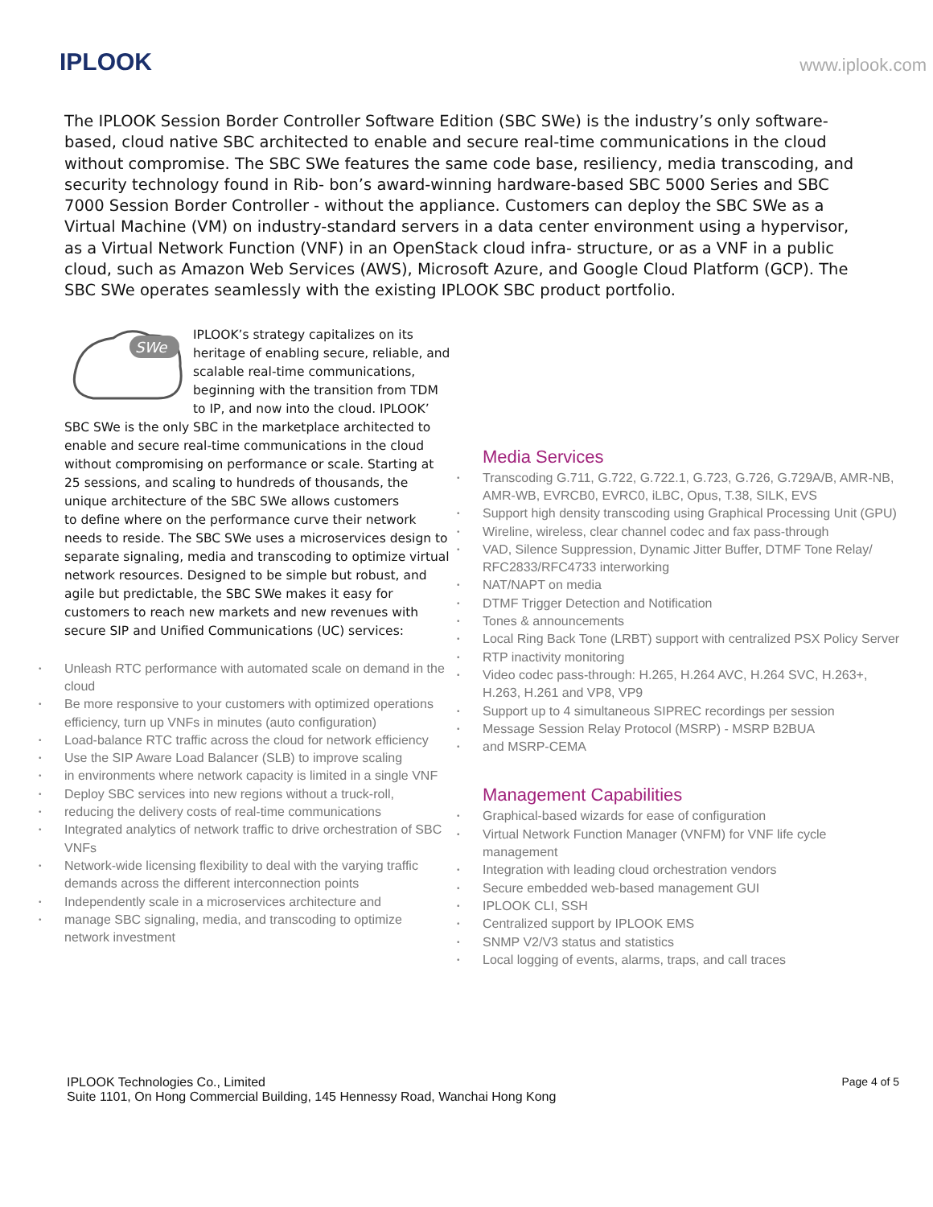IPLOOK www.iplook.com
The IPLOOK Session Border Controller Software Edition (SBC SWe) is the industry’s only software-based, cloud native SBC architected to enable and secure real-time communications in the cloud without compromise. The SBC SWe features the same code base, resiliency, media transcoding, and security technology found in Rib- bon’s award-winning hardware-based SBC 5000 Series and SBC 7000 Session Border Controller - without the appliance. Customers can deploy the SBC SWe as a Virtual Machine (VM) on industry-standard servers in a data center environment using a hypervisor, as a Virtual Network Function (VNF) in an OpenStack cloud infra- structure, or as a VNF in a public cloud, such as Amazon Web Services (AWS), Microsoft Azure, and Google Cloud Platform (GCP). The SBC SWe operates seamlessly with the existing IPLOOK SBC product portfolio.
SWe
IPLOOK’s strategy capitalizes on its heritage of enabling secure, reliable, and scalable real-time communications, beginning with the transition from TDM to IP, and now into the cloud. IPLOOK’ SBC SWe is the only SBC in the marketplace architected to enable and secure real-time communications in the cloud without compromising on performance or scale. Starting at 25 sessions, and scaling to hundreds of thousands, the unique architecture of the SBC SWe allows customers
to define where on the performance curve their network needs to reside. The SBC SWe uses a microservices design to separate signaling, media and transcoding to optimize virtual network resources. Designed to be simple but robust, and agile but predictable, the SBC SWe makes it easy for customers to reach new markets and new revenues with secure SIP and Unified Communications (UC) services:
Unleash RTC performance with automated scale on demand in the cloud
Be more responsive to your customers with optimized operations efficiency, turn up VNFs in minutes (auto configuration)
Load-balance RTC traffic across the cloud for network efficiency
Use the SIP Aware Load Balancer (SLB) to improve scaling
in environments where network capacity is limited in a single VNF
Deploy SBC services into new regions without a truck-roll,
reducing the delivery costs of real-time communications
Integrated analytics of network traffic to drive orchestration of SBC VNFs
Network-wide licensing flexibility to deal with the varying traffic demands across the different interconnection points
Independently scale in a microservices architecture and
manage SBC signaling, media, and transcoding to optimize network investment
Media Services
Transcoding G.711, G.722, G.722.1, G.723, G.726, G.729A/B, AMR-NB, AMR-WB, EVRCB0, EVRC0, iLBC, Opus, T.38, SILK, EVS
Support high density transcoding using Graphical Processing Unit (GPU)
Wireline, wireless, clear channel codec and fax pass-through
VAD, Silence Suppression, Dynamic Jitter Buffer, DTMF Tone Relay/ RFC2833/RFC4733 interworking
NAT/NAPT on media
DTMF Trigger Detection and Notification
Tones & announcements
Local Ring Back Tone (LRBT) support with centralized PSX Policy Server
RTP inactivity monitoring
Video codec pass-through: H.265, H.264 AVC, H.264 SVC, H.263+, H.263, H.261 and VP8, VP9
Support up to 4 simultaneous SIPREC recordings per session
Message Session Relay Protocol (MSRP) - MSRP B2BUA
and MSRP-CEMA
Management Capabilities
Graphical-based wizards for ease of configuration
Virtual Network Function Manager (VNFM) for VNF life cycle management
Integration with leading cloud orchestration vendors
Secure embedded web-based management GUI
IPLOOK CLI, SSH
Centralized support by IPLOOK EMS
SNMP V2/V3 status and statistics
Local logging of events, alarms, traps, and call traces
IPLOOK Technologies Co., Limited
Suite 1101, On Hong Commercial Building, 145 Hennessy Road, Wanchai Hong Kong
Page 4 of 5